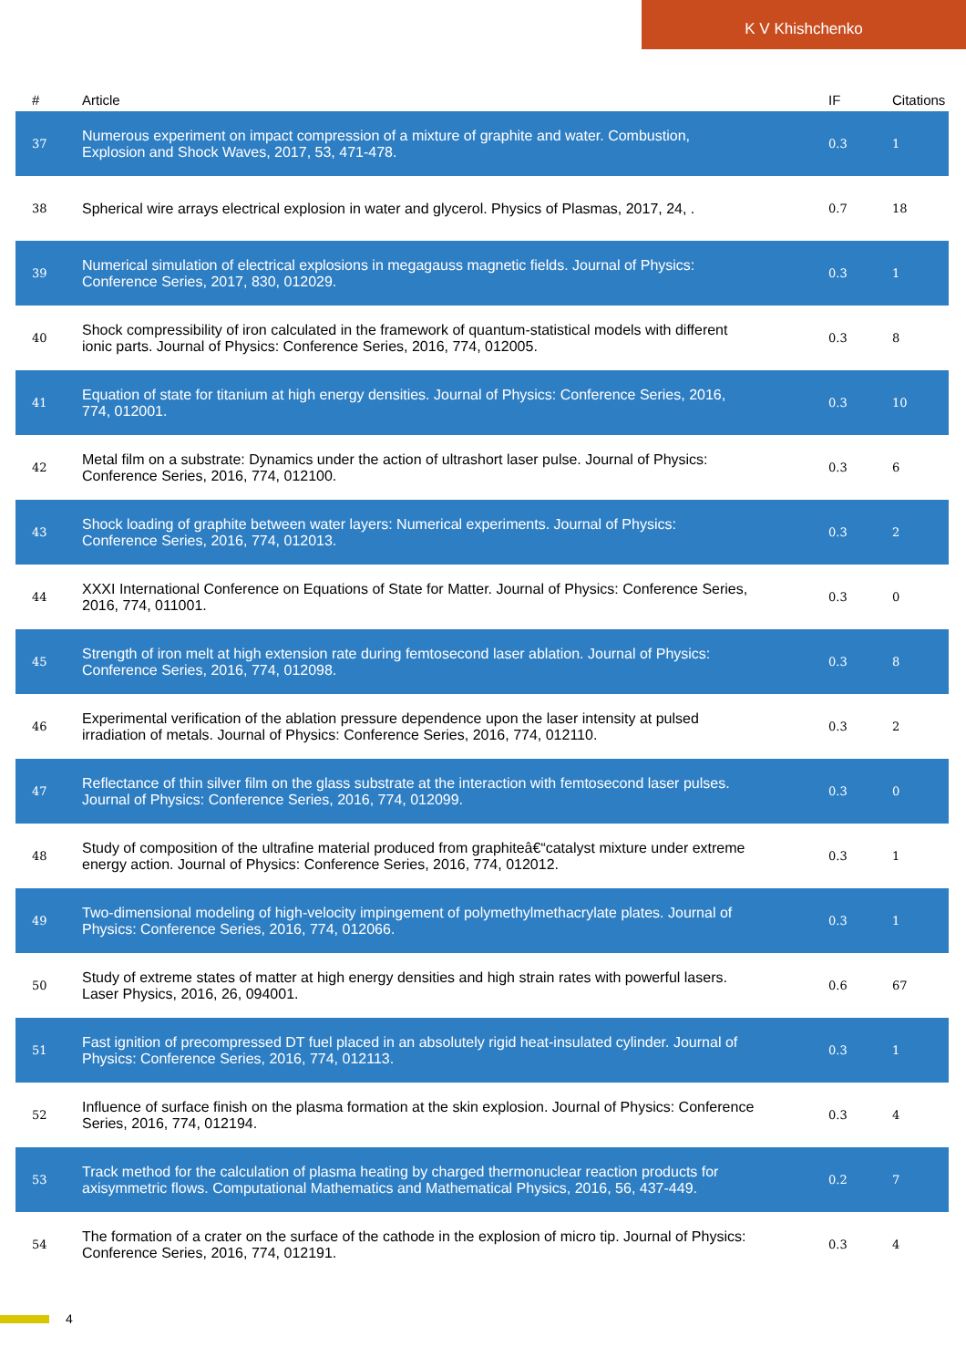K V Khishchenko
| # | Article | IF | Citations |
| --- | --- | --- | --- |
| 37 | Numerous experiment on impact compression of a mixture of graphite and water. Combustion, Explosion and Shock Waves, 2017, 53, 471-478. | 0.3 | 1 |
| 38 | Spherical wire arrays electrical explosion in water and glycerol. Physics of Plasmas, 2017, 24, . | 0.7 | 18 |
| 39 | Numerical simulation of electrical explosions in megagauss magnetic fields. Journal of Physics: Conference Series, 2017, 830, 012029. | 0.3 | 1 |
| 40 | Shock compressibility of iron calculated in the framework of quantum-statistical models with different ionic parts. Journal of Physics: Conference Series, 2016, 774, 012005. | 0.3 | 8 |
| 41 | Equation of state for titanium at high energy densities. Journal of Physics: Conference Series, 2016, 774, 012001. | 0.3 | 10 |
| 42 | Metal film on a substrate: Dynamics under the action of ultrashort laser pulse. Journal of Physics: Conference Series, 2016, 774, 012100. | 0.3 | 6 |
| 43 | Shock loading of graphite between water layers: Numerical experiments. Journal of Physics: Conference Series, 2016, 774, 012013. | 0.3 | 2 |
| 44 | XXXI International Conference on Equations of State for Matter. Journal of Physics: Conference Series, 2016, 774, 011001. | 0.3 | 0 |
| 45 | Strength of iron melt at high extension rate during femtosecond laser ablation. Journal of Physics: Conference Series, 2016, 774, 012098. | 0.3 | 8 |
| 46 | Experimental verification of the ablation pressure dependence upon the laser intensity at pulsed irradiation of metals. Journal of Physics: Conference Series, 2016, 774, 012110. | 0.3 | 2 |
| 47 | Reflectance of thin silver film on the glass substrate at the interaction with femtosecond laser pulses. Journal of Physics: Conference Series, 2016, 774, 012099. | 0.3 | 0 |
| 48 | Study of composition of the ultrafine material produced from graphiteâ€“catalyst mixture under extreme energy action. Journal of Physics: Conference Series, 2016, 774, 012012. | 0.3 | 1 |
| 49 | Two-dimensional modeling of high-velocity impingement of polymethylmethacrylate plates. Journal of Physics: Conference Series, 2016, 774, 012066. | 0.3 | 1 |
| 50 | Study of extreme states of matter at high energy densities and high strain rates with powerful lasers. Laser Physics, 2016, 26, 094001. | 0.6 | 67 |
| 51 | Fast ignition of precompressed DT fuel placed in an absolutely rigid heat-insulated cylinder. Journal of Physics: Conference Series, 2016, 774, 012113. | 0.3 | 1 |
| 52 | Influence of surface finish on the plasma formation at the skin explosion. Journal of Physics: Conference Series, 2016, 774, 012194. | 0.3 | 4 |
| 53 | Track method for the calculation of plasma heating by charged thermonuclear reaction products for axisymmetric flows. Computational Mathematics and Mathematical Physics, 2016, 56, 437-449. | 0.2 | 7 |
| 54 | The formation of a crater on the surface of the cathode in the explosion of micro tip. Journal of Physics: Conference Series, 2016, 774, 012191. | 0.3 | 4 |
4